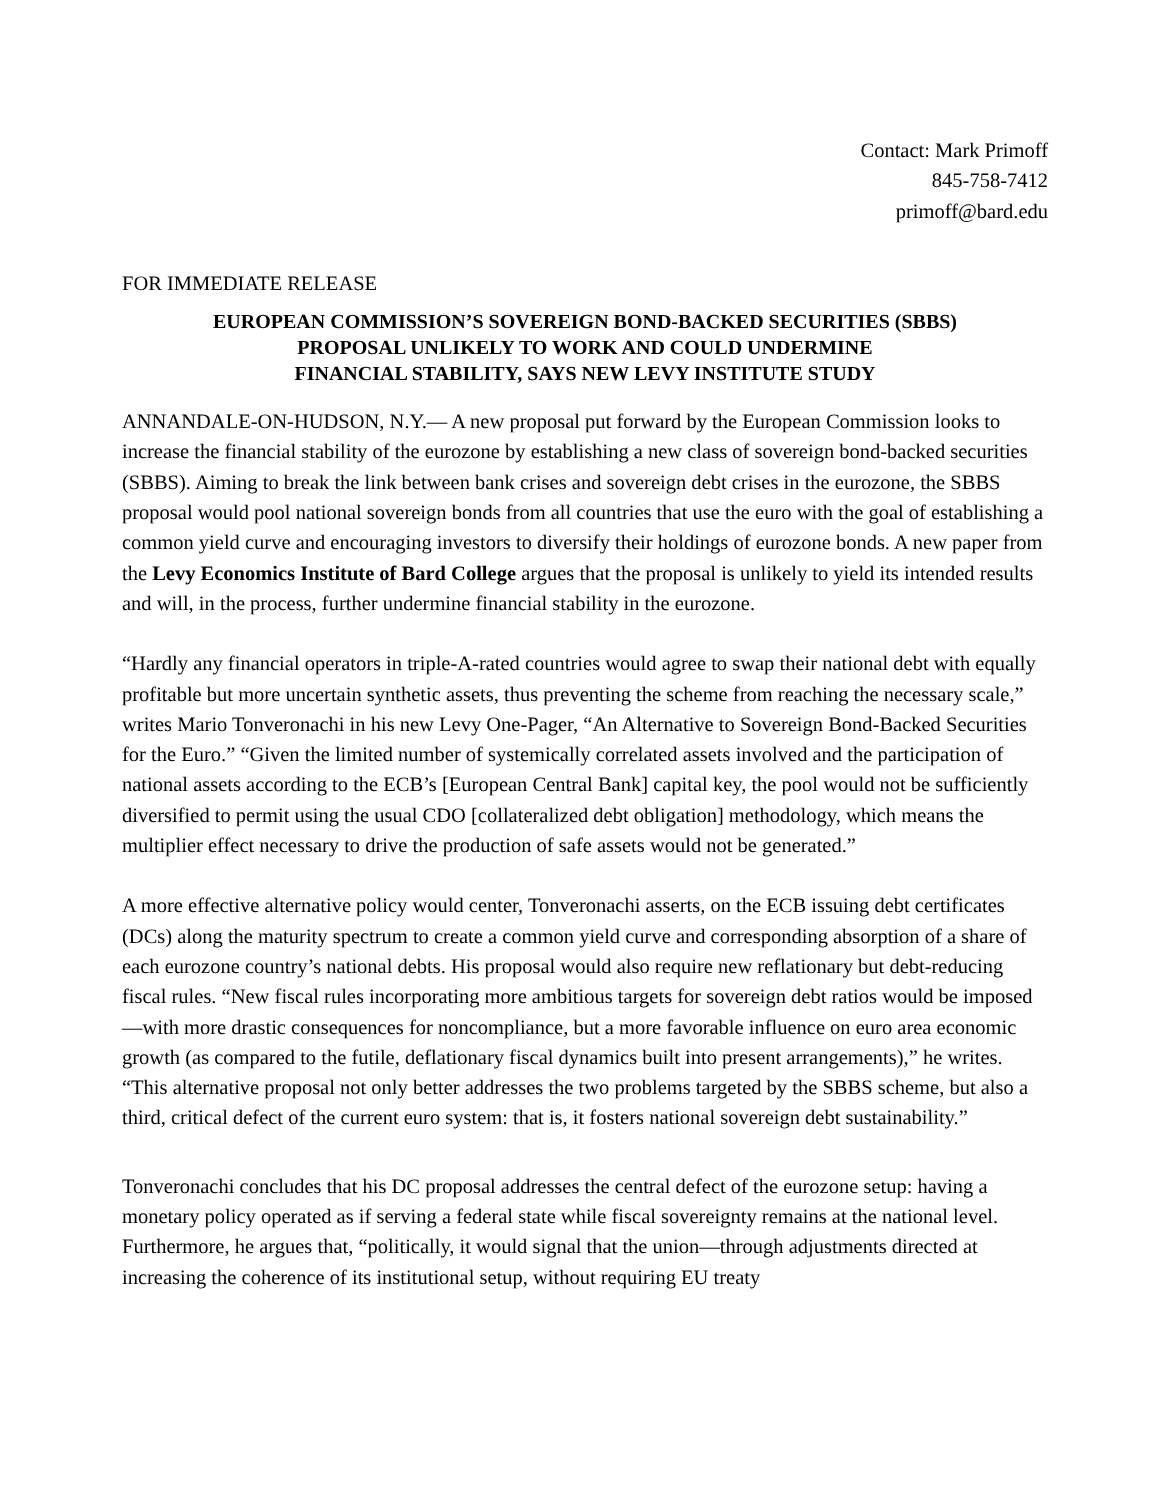Contact: Mark Primoff
845-758-7412
primoff@bard.edu
FOR IMMEDIATE RELEASE
EUROPEAN COMMISSION’S SOVEREIGN BOND-BACKED SECURITIES (SBBS)
PROPOSAL UNLIKELY TO WORK AND COULD UNDERMINE
FINANCIAL STABILITY, SAYS NEW LEVY INSTITUTE STUDY
ANNANDALE-ON-HUDSON, N.Y.— A new proposal put forward by the European Commission looks to increase the financial stability of the eurozone by establishing a new class of sovereign bond-backed securities (SBBS). Aiming to break the link between bank crises and sovereign debt crises in the eurozone, the SBBS proposal would pool national sovereign bonds from all countries that use the euro with the goal of establishing a common yield curve and encouraging investors to diversify their holdings of eurozone bonds. A new paper from the Levy Economics Institute of Bard College argues that the proposal is unlikely to yield its intended results and will, in the process, further undermine financial stability in the eurozone.
“Hardly any financial operators in triple-A-rated countries would agree to swap their national debt with equally profitable but more uncertain synthetic assets, thus preventing the scheme from reaching the necessary scale,” writes Mario Tonveronachi in his new Levy One-Pager, “An Alternative to Sovereign Bond-Backed Securities for the Euro.” “Given the limited number of systemically correlated assets involved and the participation of national assets according to the ECB’s [European Central Bank] capital key, the pool would not be sufficiently diversified to permit using the usual CDO [collateralized debt obligation] methodology, which means the multiplier effect necessary to drive the production of safe assets would not be generated.”
A more effective alternative policy would center, Tonveronachi asserts, on the ECB issuing debt certificates (DCs) along the maturity spectrum to create a common yield curve and corresponding absorption of a share of each eurozone country’s national debts. His proposal would also require new reflationary but debt-reducing fiscal rules. “New fiscal rules incorporating more ambitious targets for sovereign debt ratios would be imposed—with more drastic consequences for noncompliance, but a more favorable influence on euro area economic growth (as compared to the futile, deflationary fiscal dynamics built into present arrangements),” he writes. “This alternative proposal not only better addresses the two problems targeted by the SBBS scheme, but also a third, critical defect of the current euro system: that is, it fosters national sovereign debt sustainability.”
Tonveronachi concludes that his DC proposal addresses the central defect of the eurozone setup: having a monetary policy operated as if serving a federal state while fiscal sovereignty remains at the national level. Furthermore, he argues that, “politically, it would signal that the union—through adjustments directed at increasing the coherence of its institutional setup, without requiring EU treaty